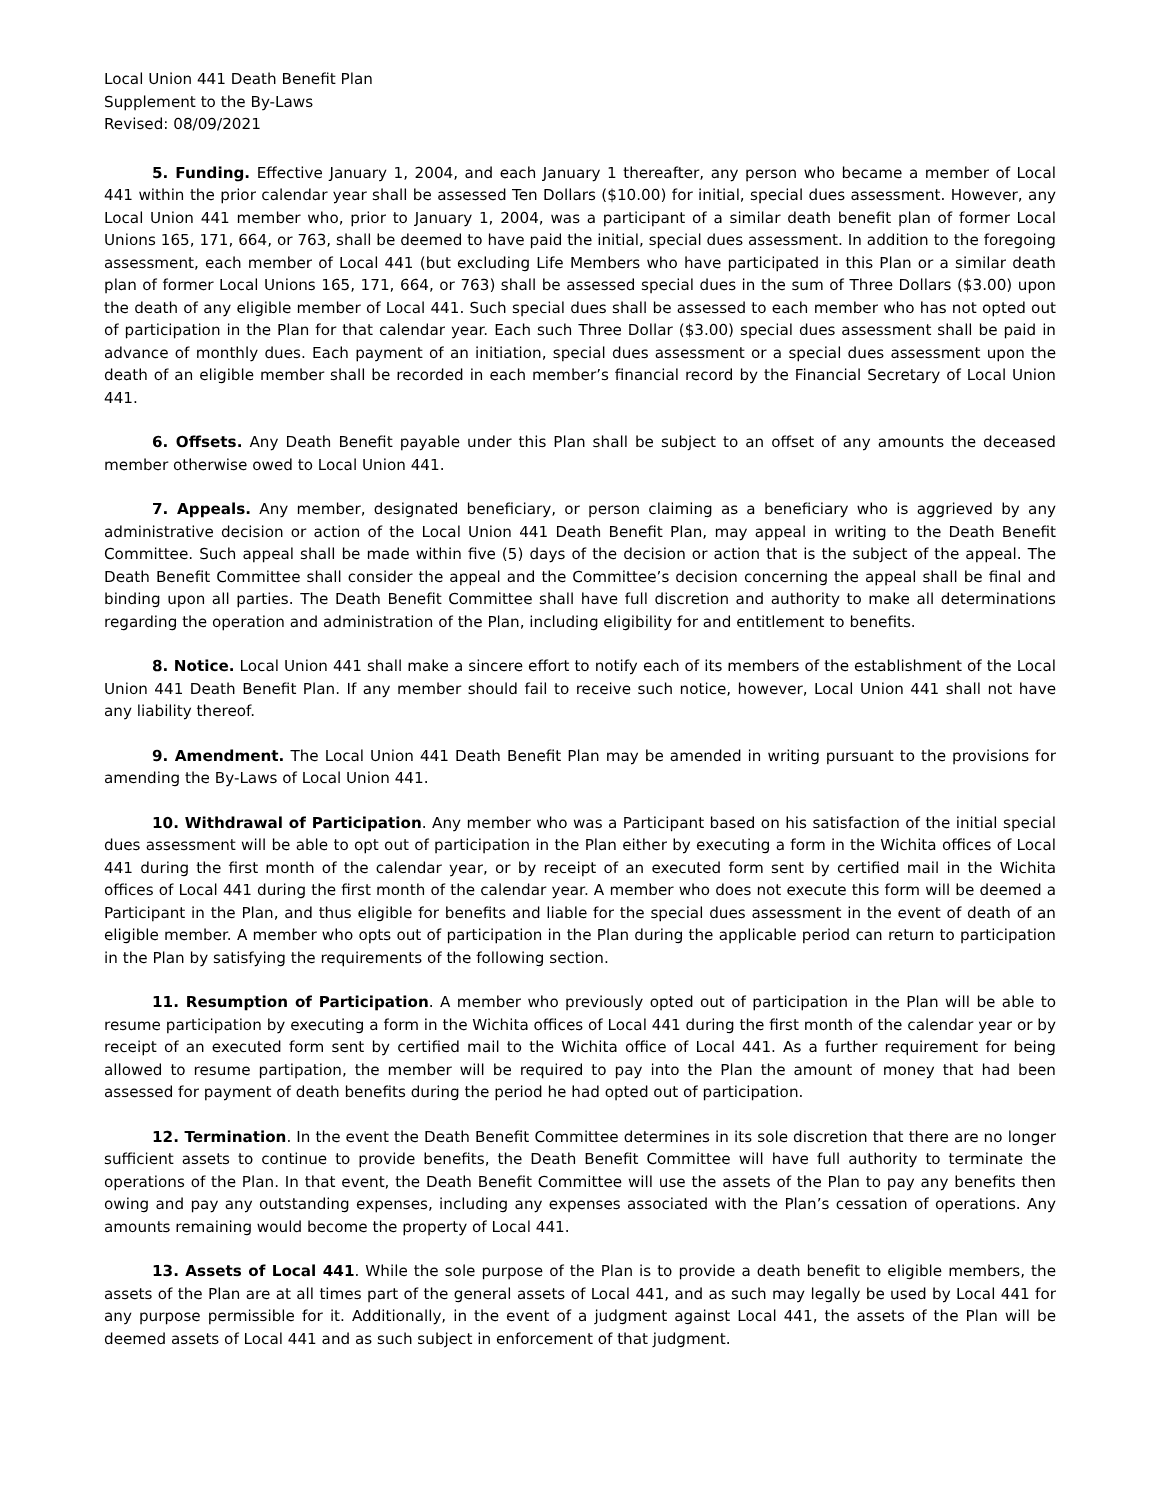Local Union 441 Death Benefit Plan
Supplement to the By-Laws
Revised: 08/09/2021
5. Funding. Effective January 1, 2004, and each January 1 thereafter, any person who became a member of Local 441 within the prior calendar year shall be assessed Ten Dollars ($10.00) for initial, special dues assessment. However, any Local Union 441 member who, prior to January 1, 2004, was a participant of a similar death benefit plan of former Local Unions 165, 171, 664, or 763, shall be deemed to have paid the initial, special dues assessment. In addition to the foregoing assessment, each member of Local 441 (but excluding Life Members who have participated in this Plan or a similar death plan of former Local Unions 165, 171, 664, or 763) shall be assessed special dues in the sum of Three Dollars ($3.00) upon the death of any eligible member of Local 441. Such special dues shall be assessed to each member who has not opted out of participation in the Plan for that calendar year. Each such Three Dollar ($3.00) special dues assessment shall be paid in advance of monthly dues. Each payment of an initiation, special dues assessment or a special dues assessment upon the death of an eligible member shall be recorded in each member’s financial record by the Financial Secretary of Local Union 441.
6. Offsets. Any Death Benefit payable under this Plan shall be subject to an offset of any amounts the deceased member otherwise owed to Local Union 441.
7. Appeals. Any member, designated beneficiary, or person claiming as a beneficiary who is aggrieved by any administrative decision or action of the Local Union 441 Death Benefit Plan, may appeal in writing to the Death Benefit Committee. Such appeal shall be made within five (5) days of the decision or action that is the subject of the appeal. The Death Benefit Committee shall consider the appeal and the Committee’s decision concerning the appeal shall be final and binding upon all parties. The Death Benefit Committee shall have full discretion and authority to make all determinations regarding the operation and administration of the Plan, including eligibility for and entitlement to benefits.
8. Notice. Local Union 441 shall make a sincere effort to notify each of its members of the establishment of the Local Union 441 Death Benefit Plan. If any member should fail to receive such notice, however, Local Union 441 shall not have any liability thereof.
9. Amendment. The Local Union 441 Death Benefit Plan may be amended in writing pursuant to the provisions for amending the By-Laws of Local Union 441.
10. Withdrawal of Participation. Any member who was a Participant based on his satisfaction of the initial special dues assessment will be able to opt out of participation in the Plan either by executing a form in the Wichita offices of Local 441 during the first month of the calendar year, or by receipt of an executed form sent by certified mail in the Wichita offices of Local 441 during the first month of the calendar year. A member who does not execute this form will be deemed a Participant in the Plan, and thus eligible for benefits and liable for the special dues assessment in the event of death of an eligible member. A member who opts out of participation in the Plan during the applicable period can return to participation in the Plan by satisfying the requirements of the following section.
11. Resumption of Participation. A member who previously opted out of participation in the Plan will be able to resume participation by executing a form in the Wichita offices of Local 441 during the first month of the calendar year or by receipt of an executed form sent by certified mail to the Wichita office of Local 441. As a further requirement for being allowed to resume partipation, the member will be required to pay into the Plan the amount of money that had been assessed for payment of death benefits during the period he had opted out of participation.
12. Termination. In the event the Death Benefit Committee determines in its sole discretion that there are no longer sufficient assets to continue to provide benefits, the Death Benefit Committee will have full authority to terminate the operations of the Plan. In that event, the Death Benefit Committee will use the assets of the Plan to pay any benefits then owing and pay any outstanding expenses, including any expenses associated with the Plan’s cessation of operations. Any amounts remaining would become the property of Local 441.
13. Assets of Local 441. While the sole purpose of the Plan is to provide a death benefit to eligible members, the assets of the Plan are at all times part of the general assets of Local 441, and as such may legally be used by Local 441 for any purpose permissible for it. Additionally, in the event of a judgment against Local 441, the assets of the Plan will be deemed assets of Local 441 and as such subject in enforcement of that judgment.